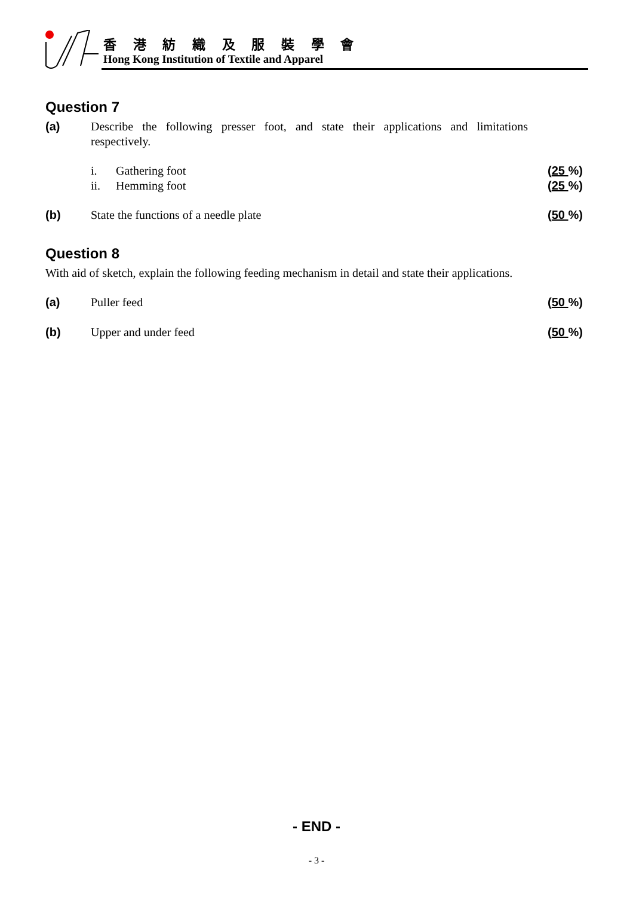香 港 紡 織 及 服 裝 學 會
Hong Kong Institution of Textile and Apparel
Question 7
(a) Describe the following presser foot, and state their applications and limitations respectively.
i. Gathering foot (25 %)
ii. Hemming foot (25 %)
(b) State the functions of a needle plate
(50 %)
Question 8
With aid of sketch, explain the following feeding mechanism in detail and state their applications.
(a) Puller feed (50 %)
(b) Upper and under feed (50 %)
- END -
- 3 -